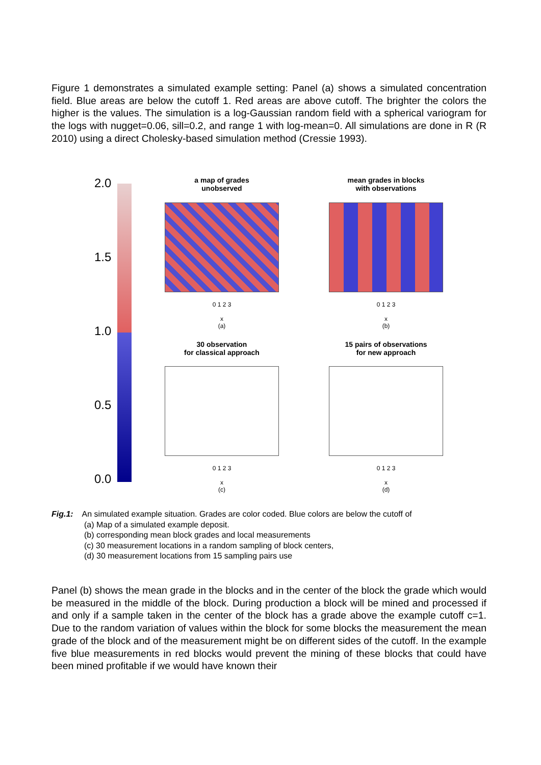Figure 1 demonstrates a simulated example setting: Panel (a) shows a simulated concentration field. Blue areas are below the cutoff 1. Red areas are above cutoff. The brighter the colors the higher is the values. The simulation is a log-Gaussian random field with a spherical variogram for the logs with nugget=0.06, sill=0.2, and range 1 with log-mean=0. All simulations are done in R (R 2010) using a direct Cholesky-based simulation method (Cressie 1993).
2.0
1.5
1.0
0.5
0.0
a map of grades
unobserved
0 1 2 3
x
(a)
mean grades in blocks
with observations
0 1 2 3
x
(b)
30 observation
for classical approach
0 1 2 3
x
(c)
15 pairs of observations
for new approach
0 1 2 3
x
(d)
Fig.1: An simulated example situation. Grades are color coded. Blue colors are below the cutoff of
(a) Map of a simulated example deposit.
(b) corresponding mean block grades and local measurements
(c) 30 measurement locations in a random sampling of block centers,
(d) 30 measurement locations from 15 sampling pairs use
Panel (b) shows the mean grade in the blocks and in the center of the block the grade which would be measured in the middle of the block. During production a block will be mined and processed if and only if a sample taken in the center of the block has a grade above the example cutoff c=1. Due to the random variation of values within the block for some blocks the measurement the mean grade of the block and of the measurement might be on different sides of the cutoff. In the example five blue measurements in red blocks would prevent the mining of these blocks that could have been mined profitable if we would have known their